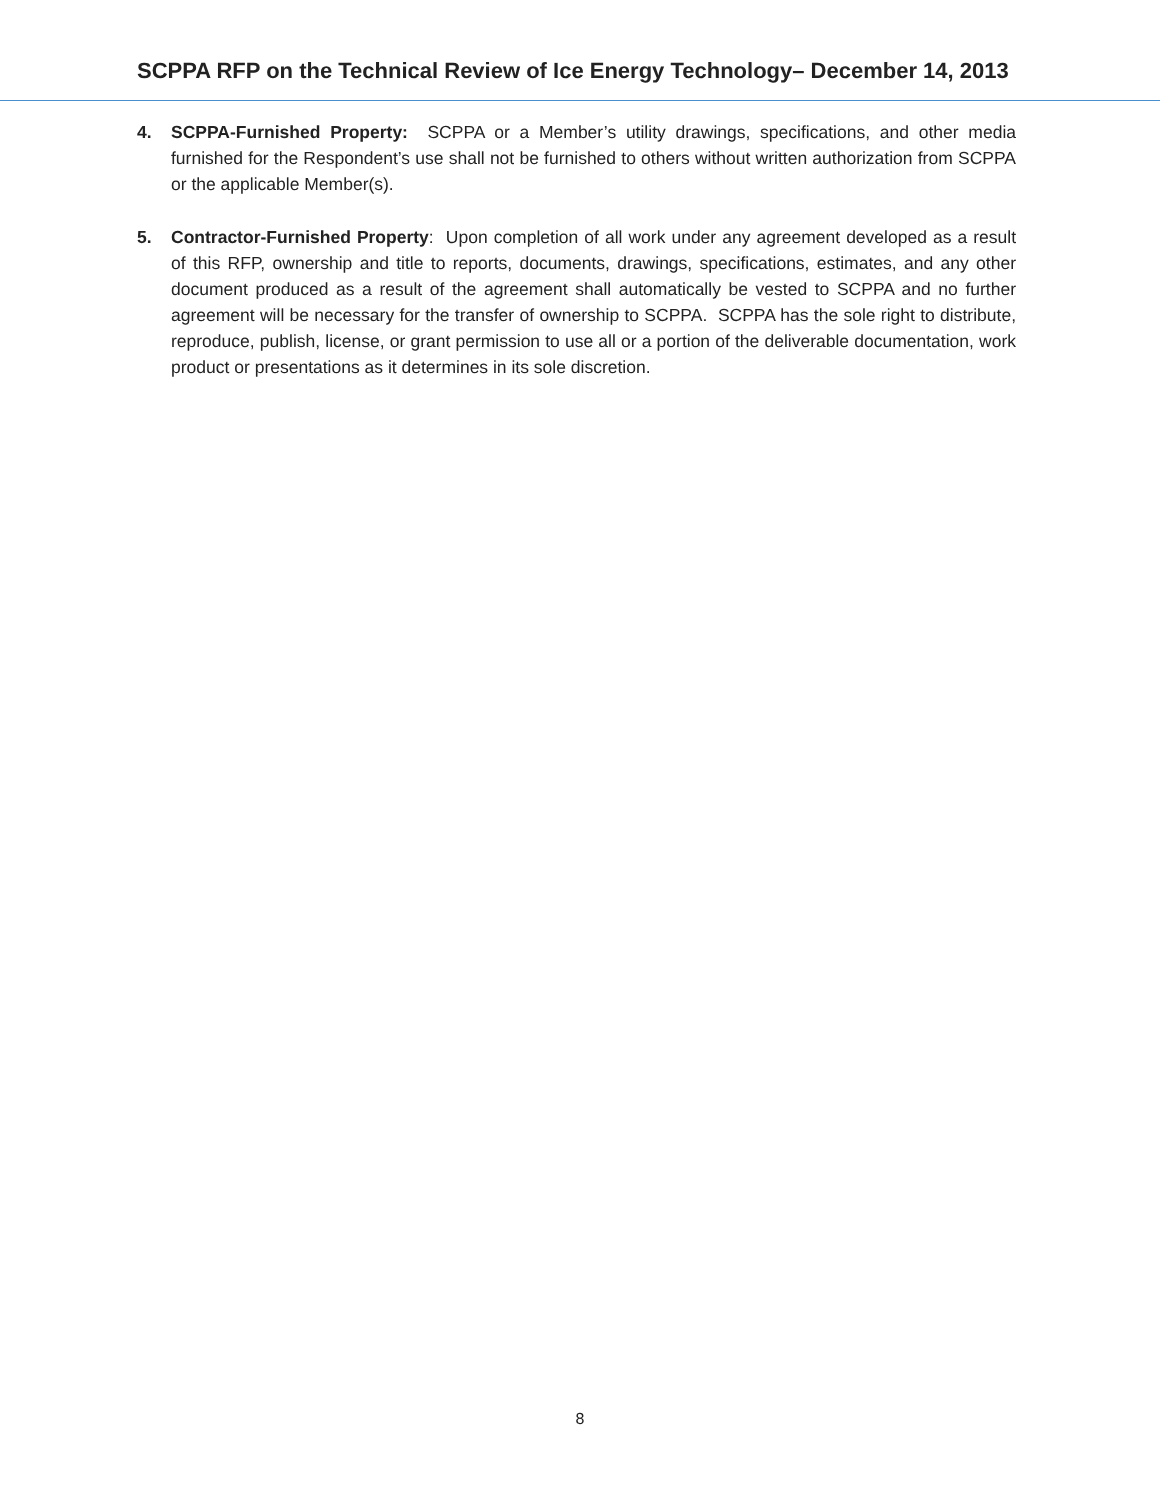SCPPA RFP on the Technical Review of Ice Energy Technology– December 14, 2013
4. SCPPA-Furnished Property: SCPPA or a Member’s utility drawings, specifications, and other media furnished for the Respondent’s use shall not be furnished to others without written authorization from SCPPA or the applicable Member(s).
5. Contractor-Furnished Property: Upon completion of all work under any agreement developed as a result of this RFP, ownership and title to reports, documents, drawings, specifications, estimates, and any other document produced as a result of the agreement shall automatically be vested to SCPPA and no further agreement will be necessary for the transfer of ownership to SCPPA. SCPPA has the sole right to distribute, reproduce, publish, license, or grant permission to use all or a portion of the deliverable documentation, work product or presentations as it determines in its sole discretion.
8